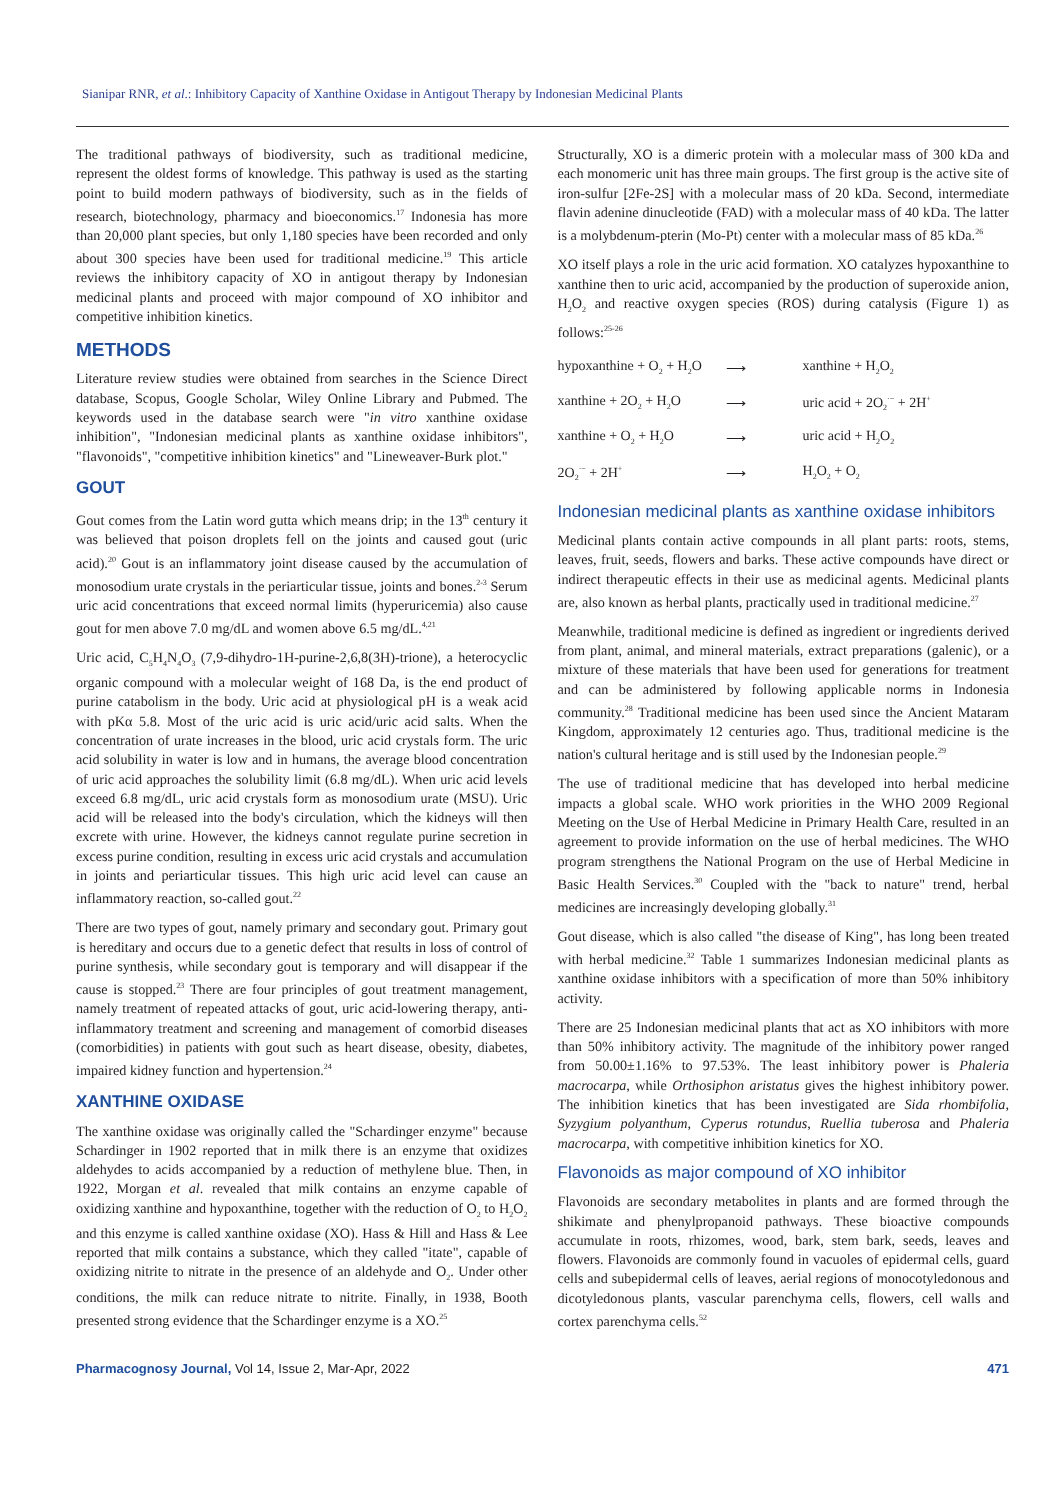Sianipar RNR, et al.: Inhibitory Capacity of Xanthine Oxidase in Antigout Therapy by Indonesian Medicinal Plants
The traditional pathways of biodiversity, such as traditional medicine, represent the oldest forms of knowledge. This pathway is used as the starting point to build modern pathways of biodiversity, such as in the fields of research, biotechnology, pharmacy and bioeconomics.<sup>17</sup> Indonesia has more than 20,000 plant species, but only 1,180 species have been recorded and only about 300 species have been used for traditional medicine.<sup>19</sup> This article reviews the inhibitory capacity of XO in antigout therapy by Indonesian medicinal plants and proceed with major compound of XO inhibitor and competitive inhibition kinetics.
METHODS
Literature review studies were obtained from searches in the Science Direct database, Scopus, Google Scholar, Wiley Online Library and Pubmed. The keywords used in the database search were "in vitro xanthine oxidase inhibition", "Indonesian medicinal plants as xanthine oxidase inhibitors", "flavonoids", "competitive inhibition kinetics" and "Lineweaver-Burk plot."
GOUT
Gout comes from the Latin word gutta which means drip; in the 13<sup>th</sup> century it was believed that poison droplets fell on the joints and caused gout (uric acid).<sup>20</sup> Gout is an inflammatory joint disease caused by the accumulation of monosodium urate crystals in the periarticular tissue, joints and bones.<sup>2-3</sup> Serum uric acid concentrations that exceed normal limits (hyperuricemia) also cause gout for men above 7.0 mg/dL and women above 6.5 mg/dL.<sup>4,21</sup>
Uric acid, C<sub>5</sub>H<sub>4</sub>N<sub>4</sub>O<sub>3</sub> (7,9-dihydro-1H-purine-2,6,8(3H)-trione), a heterocyclic organic compound with a molecular weight of 168 Da, is the end product of purine catabolism in the body. Uric acid at physiological pH is a weak acid with pKα 5.8. Most of the uric acid is uric acid/uric acid salts. When the concentration of urate increases in the blood, uric acid crystals form. The uric acid solubility in water is low and in humans, the average blood concentration of uric acid approaches the solubility limit (6.8 mg/dL). When uric acid levels exceed 6.8 mg/dL, uric acid crystals form as monosodium urate (MSU). Uric acid will be released into the body's circulation, which the kidneys will then excrete with urine. However, the kidneys cannot regulate purine secretion in excess purine condition, resulting in excess uric acid crystals and accumulation in joints and periarticular tissues. This high uric acid level can cause an inflammatory reaction, so-called gout.<sup>22</sup>
There are two types of gout, namely primary and secondary gout. Primary gout is hereditary and occurs due to a genetic defect that results in loss of control of purine synthesis, while secondary gout is temporary and will disappear if the cause is stopped.<sup>23</sup> There are four principles of gout treatment management, namely treatment of repeated attacks of gout, uric acid-lowering therapy, anti-inflammatory treatment and screening and management of comorbid diseases (comorbidities) in patients with gout such as heart disease, obesity, diabetes, impaired kidney function and hypertension.<sup>24</sup>
XANTHINE OXIDASE
The xanthine oxidase was originally called the "Schardinger enzyme" because Schardinger in 1902 reported that in milk there is an enzyme that oxidizes aldehydes to acids accompanied by a reduction of methylene blue. Then, in 1922, Morgan et al. revealed that milk contains an enzyme capable of oxidizing xanthine and hypoxanthine, together with the reduction of O<sub>2</sub> to H<sub>2</sub>O<sub>2</sub> and this enzyme is called xanthine oxidase (XO). Hass & Hill and Hass & Lee reported that milk contains a substance, which they called "itate", capable of oxidizing nitrite to nitrate in the presence of an aldehyde and O<sub>2</sub>. Under other conditions, the milk can reduce nitrate to nitrite. Finally, in 1938, Booth presented strong evidence that the Schardinger enzyme is a XO.<sup>25</sup>
Structurally, XO is a dimeric protein with a molecular mass of 300 kDa and each monomeric unit has three main groups. The first group is the active site of iron-sulfur [2Fe-2S] with a molecular mass of 20 kDa. Second, intermediate flavin adenine dinucleotide (FAD) with a molecular mass of 40 kDa. The latter is a molybdenum-pterin (Mo-Pt) center with a molecular mass of 85 kDa.<sup>26</sup>
XO itself plays a role in the uric acid formation. XO catalyzes hypoxanthine to xanthine then to uric acid, accompanied by the production of superoxide anion, H<sub>2</sub>O<sub>2</sub> and reactive oxygen species (ROS) during catalysis (Figure 1) as follows:<sup>25-26</sup>
| hypoxanthine + O<sub>2</sub> + H<sub>2</sub>O | ⟶ | xanthine + H<sub>2</sub>O<sub>2</sub> |
| xanthine + 2O<sub>2</sub> + H<sub>2</sub>O | ⟶ | uric acid + 2O<sub>2</sub><sup>·−</sup> + 2H<sup>+</sup> |
| xanthine + O<sub>2</sub> + H<sub>2</sub>O | ⟶ | uric acid + H<sub>2</sub>O<sub>2</sub> |
| 2O<sub>2</sub><sup>·−</sup> + 2H<sup>+</sup> | ⟶ | H<sub>2</sub>O<sub>2</sub> + O<sub>2</sub> |
Indonesian medicinal plants as xanthine oxidase inhibitors
Medicinal plants contain active compounds in all plant parts: roots, stems, leaves, fruit, seeds, flowers and barks. These active compounds have direct or indirect therapeutic effects in their use as medicinal agents. Medicinal plants are, also known as herbal plants, practically used in traditional medicine.<sup>27</sup>
Meanwhile, traditional medicine is defined as ingredient or ingredients derived from plant, animal, and mineral materials, extract preparations (galenic), or a mixture of these materials that have been used for generations for treatment and can be administered by following applicable norms in Indonesia community.<sup>28</sup> Traditional medicine has been used since the Ancient Mataram Kingdom, approximately 12 centuries ago. Thus, traditional medicine is the nation's cultural heritage and is still used by the Indonesian people.<sup>29</sup>
The use of traditional medicine that has developed into herbal medicine impacts a global scale. WHO work priorities in the WHO 2009 Regional Meeting on the Use of Herbal Medicine in Primary Health Care, resulted in an agreement to provide information on the use of herbal medicines. The WHO program strengthens the National Program on the use of Herbal Medicine in Basic Health Services.<sup>30</sup> Coupled with the "back to nature" trend, herbal medicines are increasingly developing globally.<sup>31</sup>
Gout disease, which is also called "the disease of King", has long been treated with herbal medicine.<sup>32</sup> Table 1 summarizes Indonesian medicinal plants as xanthine oxidase inhibitors with a specification of more than 50% inhibitory activity.
There are 25 Indonesian medicinal plants that act as XO inhibitors with more than 50% inhibitory activity. The magnitude of the inhibitory power ranged from 50.00±1.16% to 97.53%. The least inhibitory power is Phaleria macrocarpa, while Orthosiphon aristatus gives the highest inhibitory power. The inhibition kinetics that has been investigated are Sida rhombifolia, Syzygium polyanthum, Cyperus rotundus, Ruellia tuberosa and Phaleria macrocarpa, with competitive inhibition kinetics for XO.
Flavonoids as major compound of XO inhibitor
Flavonoids are secondary metabolites in plants and are formed through the shikimate and phenylpropanoid pathways. These bioactive compounds accumulate in roots, rhizomes, wood, bark, stem bark, seeds, leaves and flowers. Flavonoids are commonly found in vacuoles of epidermal cells, guard cells and subepidermal cells of leaves, aerial regions of monocotyledonous and dicotyledonous plants, vascular parenchyma cells, flowers, cell walls and cortex parenchyma cells.<sup>52</sup>
Pharmacognosy Journal, Vol 14, Issue 2, Mar-Apr, 2022 471